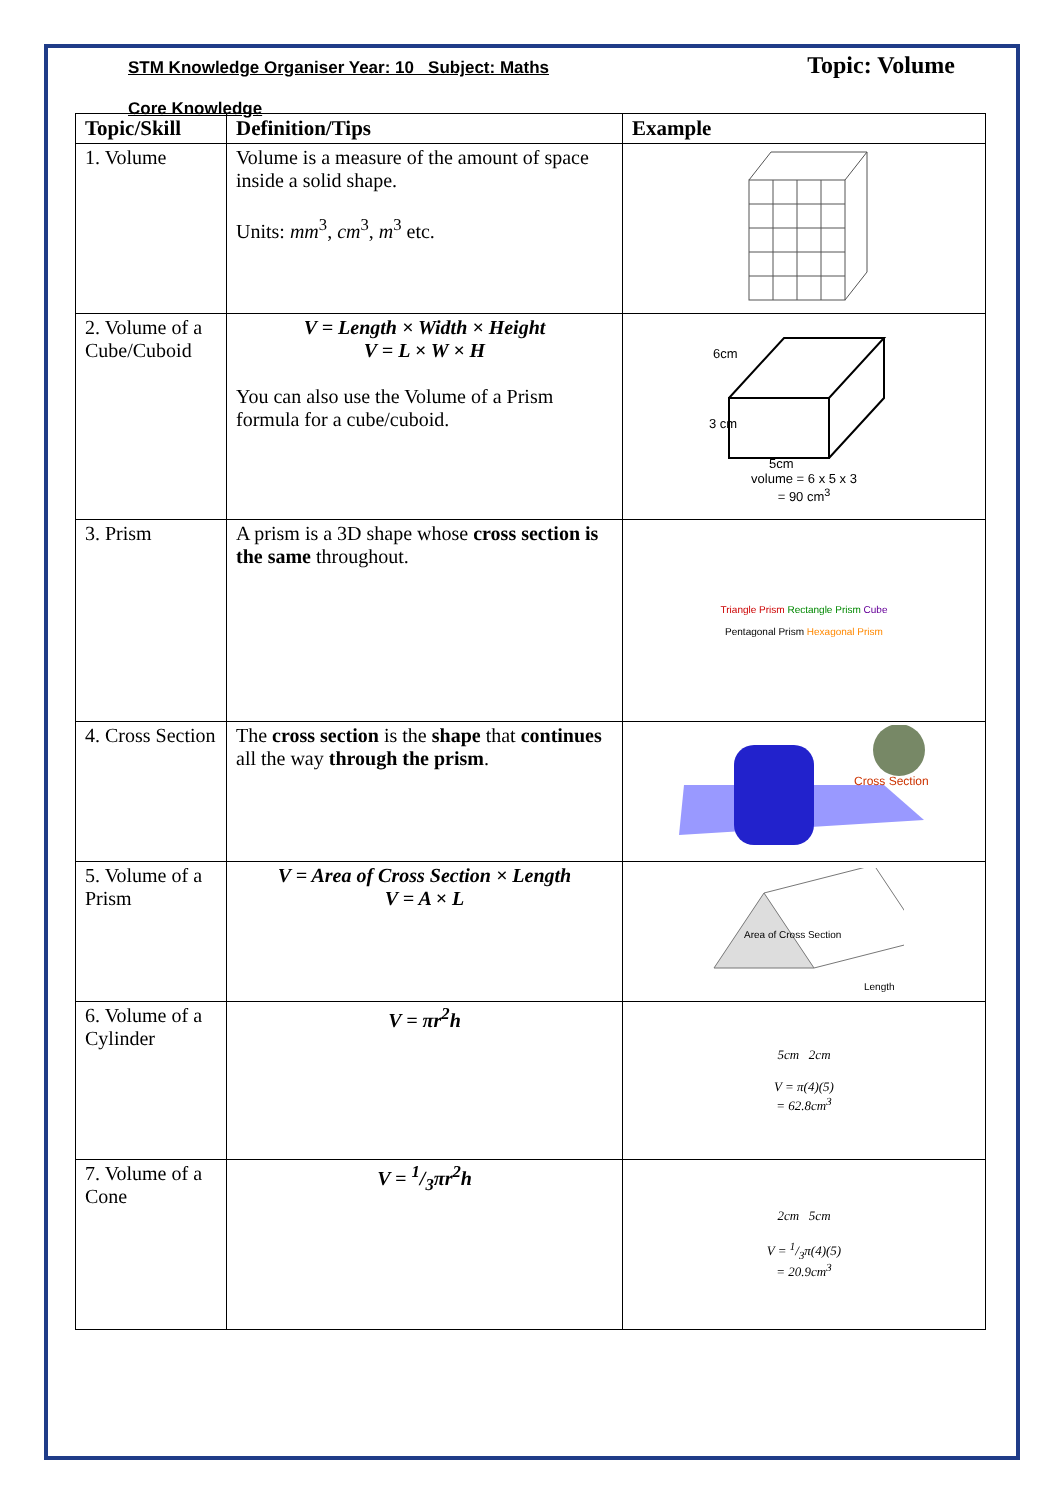STM Knowledge Organiser Year: 10 Subject: Maths
Topic: Volume
Core Knowledge
| Topic/Skill | Definition/Tips | Example |
| --- | --- | --- |
| 1. Volume | Volume is a measure of the amount of space inside a solid shape. Units: mm<sup>3</sup>, cm<sup>3</sup>, m<sup>3</sup> etc. | |
| 2. Volume of a Cube/Cuboid | V = Length × Width × Height V = L × W × H You can also use the Volume of a Prism formula for a cube/cuboid. | 6cm 3 cm 5cm volume = 6 x 5 x 3 = 90 cm<sup>3</sup> |
| 3. Prism | A prism is a 3D shape whose cross section is the same throughout. | Triangle Prism Rectangle Prism Cube Pentagonal Prism Hexagonal Prism |
| 4. Cross Section | The cross section is the shape that continues all the way through the prism . | Cross Section |
| 5. Volume of a Prism | V = Area of Cross Section × Length V = A × L | Area of Cross Section Length |
| 6. Volume of a Cylinder | V = πr<sup>2</sup>h | 5cm 2cm V = π(4)(5) = 62.8cm<sup>3</sup> |
| 7. Volume of a Cone | V = 1/3πr<sup>2</sup>h | 2cm 5cm V = 1/3π(4)(5) = 20.9cm<sup>3</sup> |